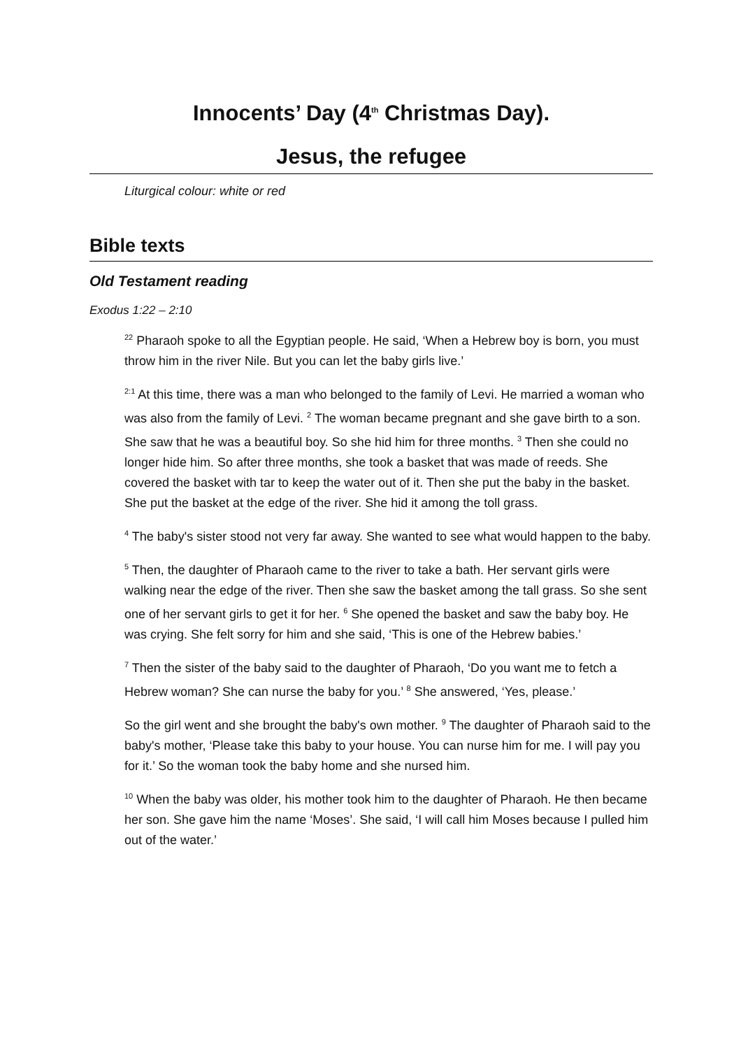Innocents’ Day (4<sup>th</sup> Christmas Day).
Jesus, the refugee
Liturgical colour: white or red
Bible texts
Old Testament reading
Exodus 1:22 – 2:10
<sup>22</sup> Pharaoh spoke to all the Egyptian people. He said, ‘When a Hebrew boy is born, you must throw him in the river Nile. But you can let the baby girls live.’
<sup>2:1</sup> At this time, there was a man who belonged to the family of Levi. He married a woman who was also from the family of Levi. <sup>2</sup> The woman became pregnant and she gave birth to a son. She saw that he was a beautiful boy. So she hid him for three months. <sup>3</sup> Then she could no longer hide him. So after three months, she took a basket that was made of reeds. She covered the basket with tar to keep the water out of it. Then she put the baby in the basket. She put the basket at the edge of the river. She hid it among the toll grass.
<sup>4</sup> The baby's sister stood not very far away. She wanted to see what would happen to the baby.
<sup>5</sup> Then, the daughter of Pharaoh came to the river to take a bath. Her servant girls were walking near the edge of the river. Then she saw the basket among the tall grass. So she sent one of her servant girls to get it for her. <sup>6</sup> She opened the basket and saw the baby boy. He was crying. She felt sorry for him and she said, ‘This is one of the Hebrew babies.’
<sup>7</sup> Then the sister of the baby said to the daughter of Pharaoh, ‘Do you want me to fetch a Hebrew woman? She can nurse the baby for you.’ <sup>8</sup> She answered, ‘Yes, please.’
So the girl went and she brought the baby's own mother. <sup>9</sup> The daughter of Pharaoh said to the baby's mother, ‘Please take this baby to your house. You can nurse him for me. I will pay you for it.’ So the woman took the baby home and she nursed him.
<sup>10</sup> When the baby was older, his mother took him to the daughter of Pharaoh. He then became her son. She gave him the name ‘Moses’. She said, ‘I will call him Moses because I pulled him out of the water.’